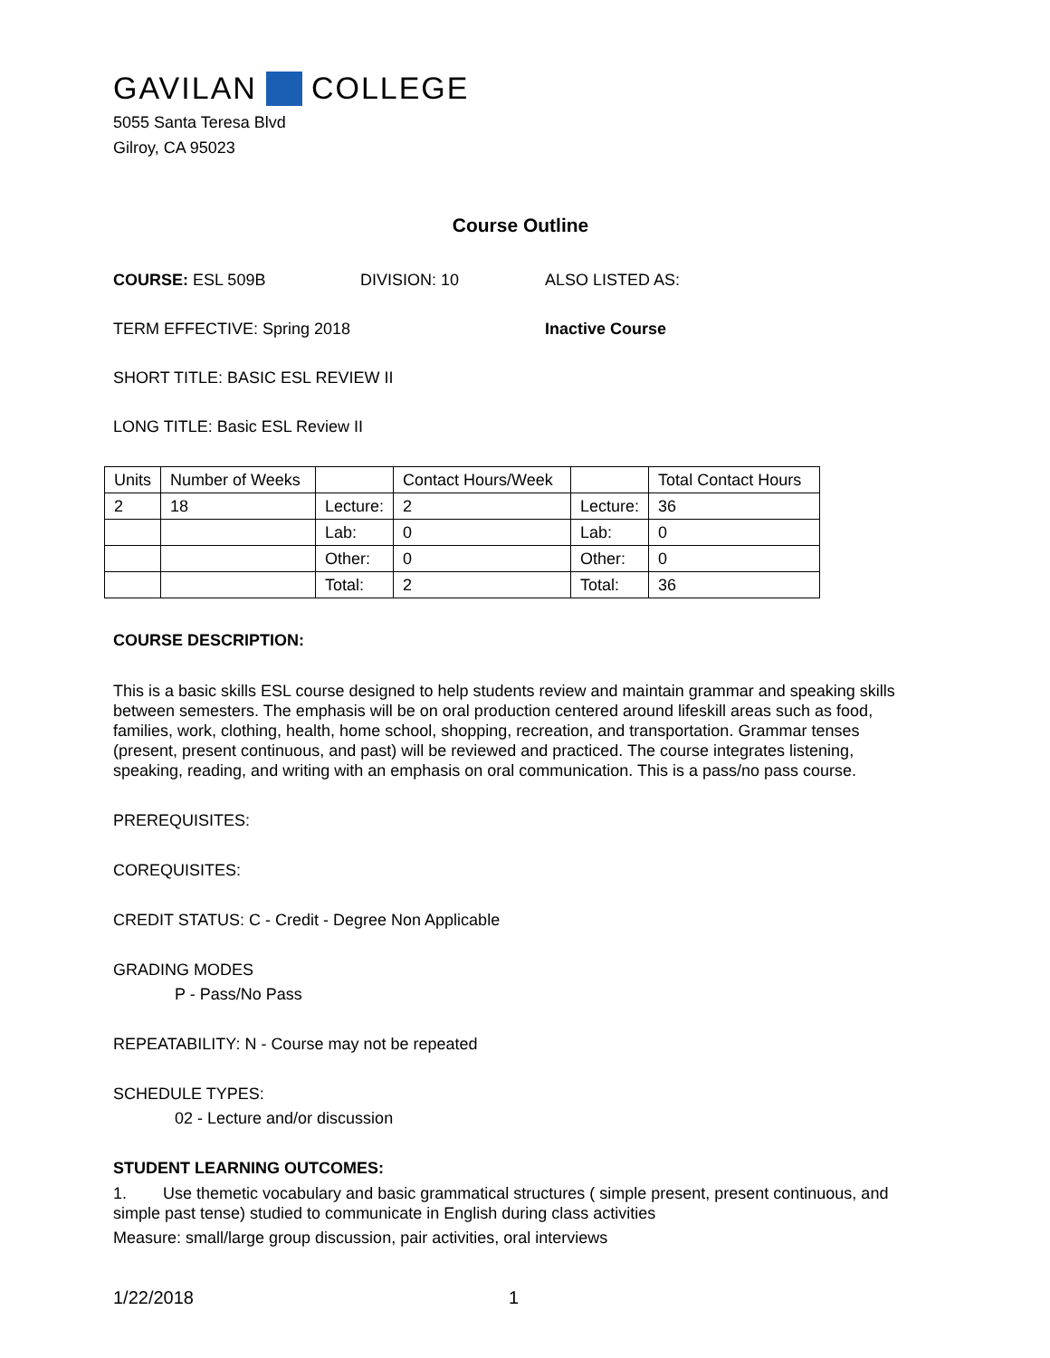GAVILAN COLLEGE
5055 Santa Teresa Blvd
Gilroy, CA 95023
Course Outline
COURSE: ESL 509B DIVISION: 10 ALSO LISTED AS:
TERM EFFECTIVE: Spring 2018 Inactive Course
SHORT TITLE: BASIC ESL REVIEW II
LONG TITLE: Basic ESL Review II
| Units | Number of Weeks | | Contact Hours/Week | | Total Contact Hours |
| 2 | 18 | Lecture: | 2 | Lecture: | 36 |
| | | Lab: | 0 | Lab: | 0 |
| | | Other: | 0 | Other: | 0 |
| | | Total: | 2 | Total: | 36 |
COURSE DESCRIPTION:
This is a basic skills ESL course designed to help students review and maintain grammar and speaking skills between semesters. The emphasis will be on oral production centered around lifeskill areas such as food, families, work, clothing, health, home school, shopping, recreation, and transportation. Grammar tenses (present, present continuous, and past) will be reviewed and practiced. The course integrates listening, speaking, reading, and writing with an emphasis on oral communication. This is a pass/no pass course.
PREREQUISITES:
COREQUISITES:
CREDIT STATUS: C - Credit - Degree Non Applicable
GRADING MODES
P - Pass/No Pass
REPEATABILITY: N - Course may not be repeated
SCHEDULE TYPES:
02 - Lecture and/or discussion
STUDENT LEARNING OUTCOMES:
1. Use themetic vocabulary and basic grammatical structures ( simple present, present continuous, and simple past tense) studied to communicate in English during class activities
Measure: small/large group discussion, pair activities, oral interviews
1/22/2018 1